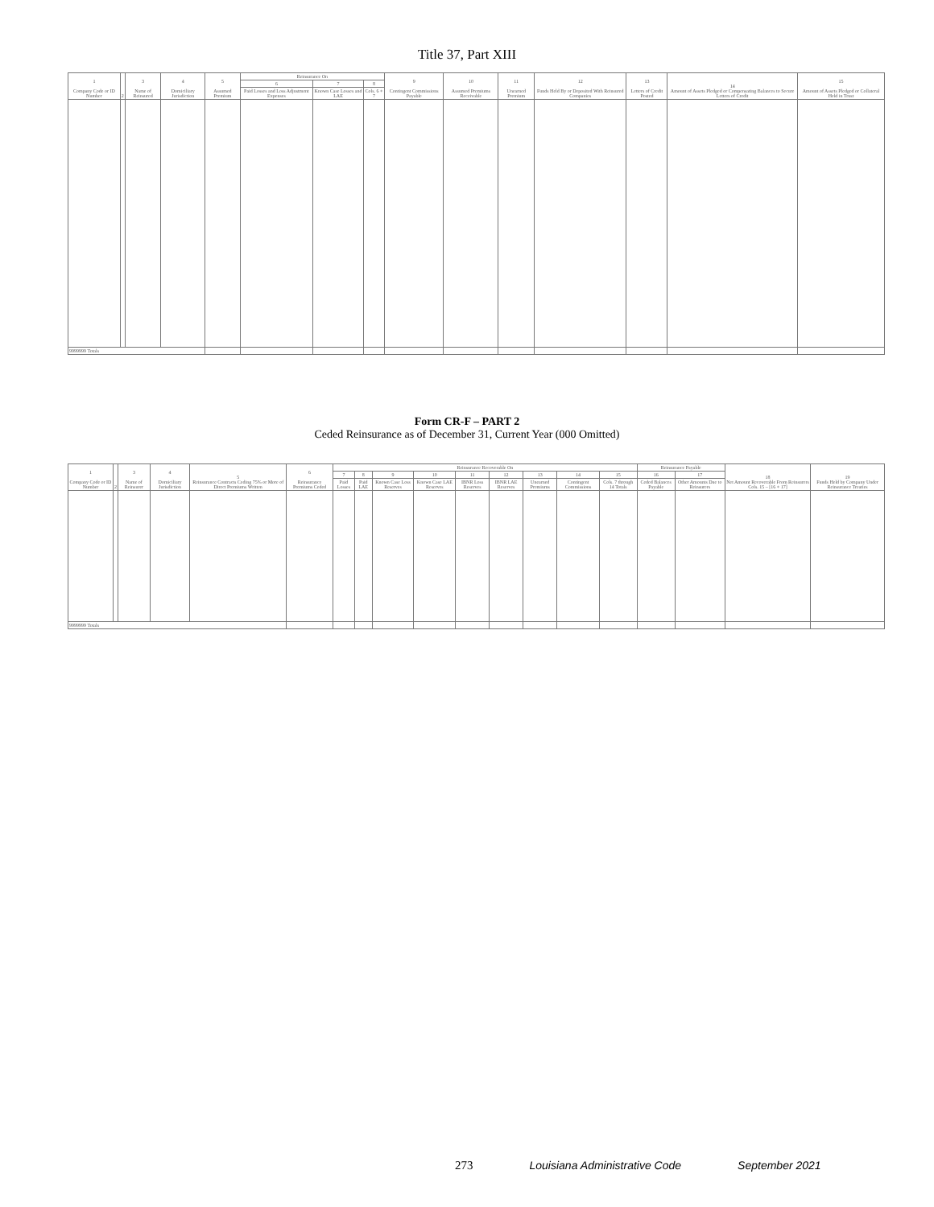Title 37, Part XIII
| 1 Company Code or ID Number | 2 | 3 Name of Reinsured | 4 Domiciliary Jurisdiction | 5 Assumed Premium | Reinsurance On | | | 9 Contingent Commissions Payable | 10 Assumed Premiums Receivable | 11 Unearned Premium | 12 Funds Held By or Deposited With Reinsured Companies | 13 Letters of Credit Posted | 14 Amount of Assets Pledged or Compensating Balances to Secure Letters of Credit | 15 Amount of Assets Pledged or Collateral Held in Trust |
| --- | --- | --- | --- | --- | --- | --- | --- | --- | --- | --- | --- | --- | --- | --- |
| | | | | | 6 | 7 | 8 | | | | | | | |
| | | | | | Paid Losses and Loss Adjustment Expenses | Known Case Losses and LAE | Cols. 6 + 7 | | | | | | | |
| 9999999 Totals | | | | | | | | | | | | | | |
Form CR-F – PART 2
Ceded Reinsurance as of December 31, Current Year (000 Omitted)
| 1 Company Code or ID Number | 2 | 3 Name of Reinsurer | 4 Domiciliary Jurisdiction | 5 Reinsurance Contracts Ceding 75% or More of Direct Premiums Written | 6 Reinsurance Premiums Ceded | Reinsurance Recoverable On | | | | | | | | | Reinsurance Payable | | 18 Net Amount Recoverable From Reinsurers Cols. 15 – [16 + 17] | 19 Funds Held by Company Under Reinsurance Treaties |
| --- | --- | --- | --- | --- | --- | --- | --- | --- | --- | --- | --- | --- | --- | --- | --- | --- | --- | --- |
| | | | | | | 7 | 8 | 9 | 10 | 11 | 12 | 13 | 14 | 15 | 16 | 17 | | |
| | | | | | | Paid Losses | Paid LAE | Known Case Loss Reserves | Known Case LAE Reserves | IBNR Loss Reserves | IBNR LAE Reserves | Unearned Premiums | Contingent Commissions | Cols. 7 through 14 Totals | Ceded Balances Payable | Other Amounts Due to Reinsurers | | |
| 9999999 Totals | | | | | | | | | | | | | | | | | | |
273 Louisiana Administrative Code September 2021